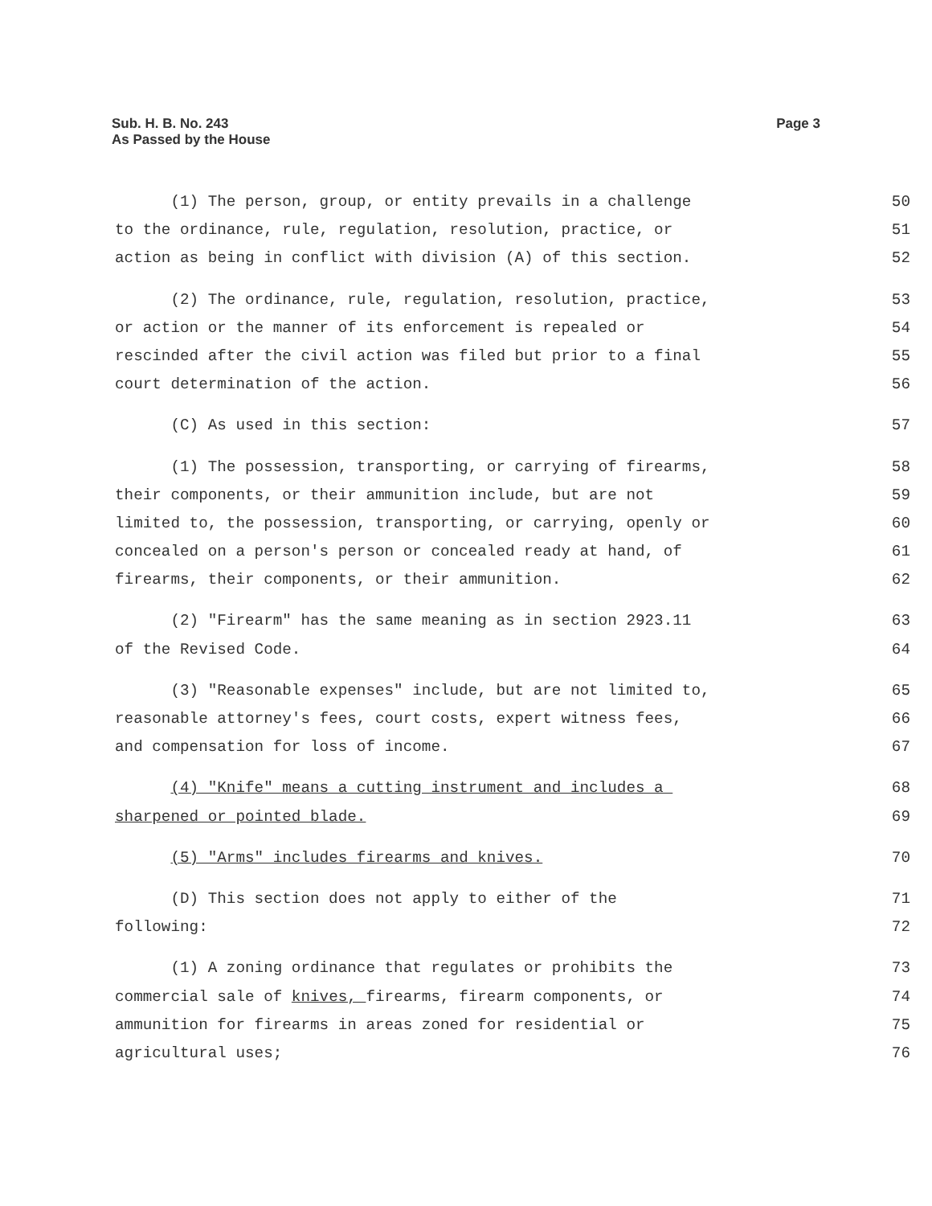Sub. H. B. No. 243
As Passed by the House
Page 3
(1) The person, group, or entity prevails in a challenge 50
to the ordinance, rule, regulation, resolution, practice, or 51
action as being in conflict with division (A) of this section. 52
(2) The ordinance, rule, regulation, resolution, practice, 53
or action or the manner of its enforcement is repealed or 54
rescinded after the civil action was filed but prior to a final 55
court determination of the action. 56
(C) As used in this section: 57
(1) The possession, transporting, or carrying of firearms, 58
their components, or their ammunition include, but are not 59
limited to, the possession, transporting, or carrying, openly or 60
concealed on a person's person or concealed ready at hand, of 61
firearms, their components, or their ammunition. 62
(2) "Firearm" has the same meaning as in section 2923.11 63
of the Revised Code. 64
(3) "Reasonable expenses" include, but are not limited to, 65
reasonable attorney's fees, court costs, expert witness fees, 66
and compensation for loss of income. 67
(4) "Knife" means a cutting instrument and includes a 68
sharpened or pointed blade. 69
(5) "Arms" includes firearms and knives. 70
(D) This section does not apply to either of the 71
following: 72
(1) A zoning ordinance that regulates or prohibits the 73
commercial sale of knives, firearms, firearm components, or 74
ammunition for firearms in areas zoned for residential or 75
agricultural uses; 76